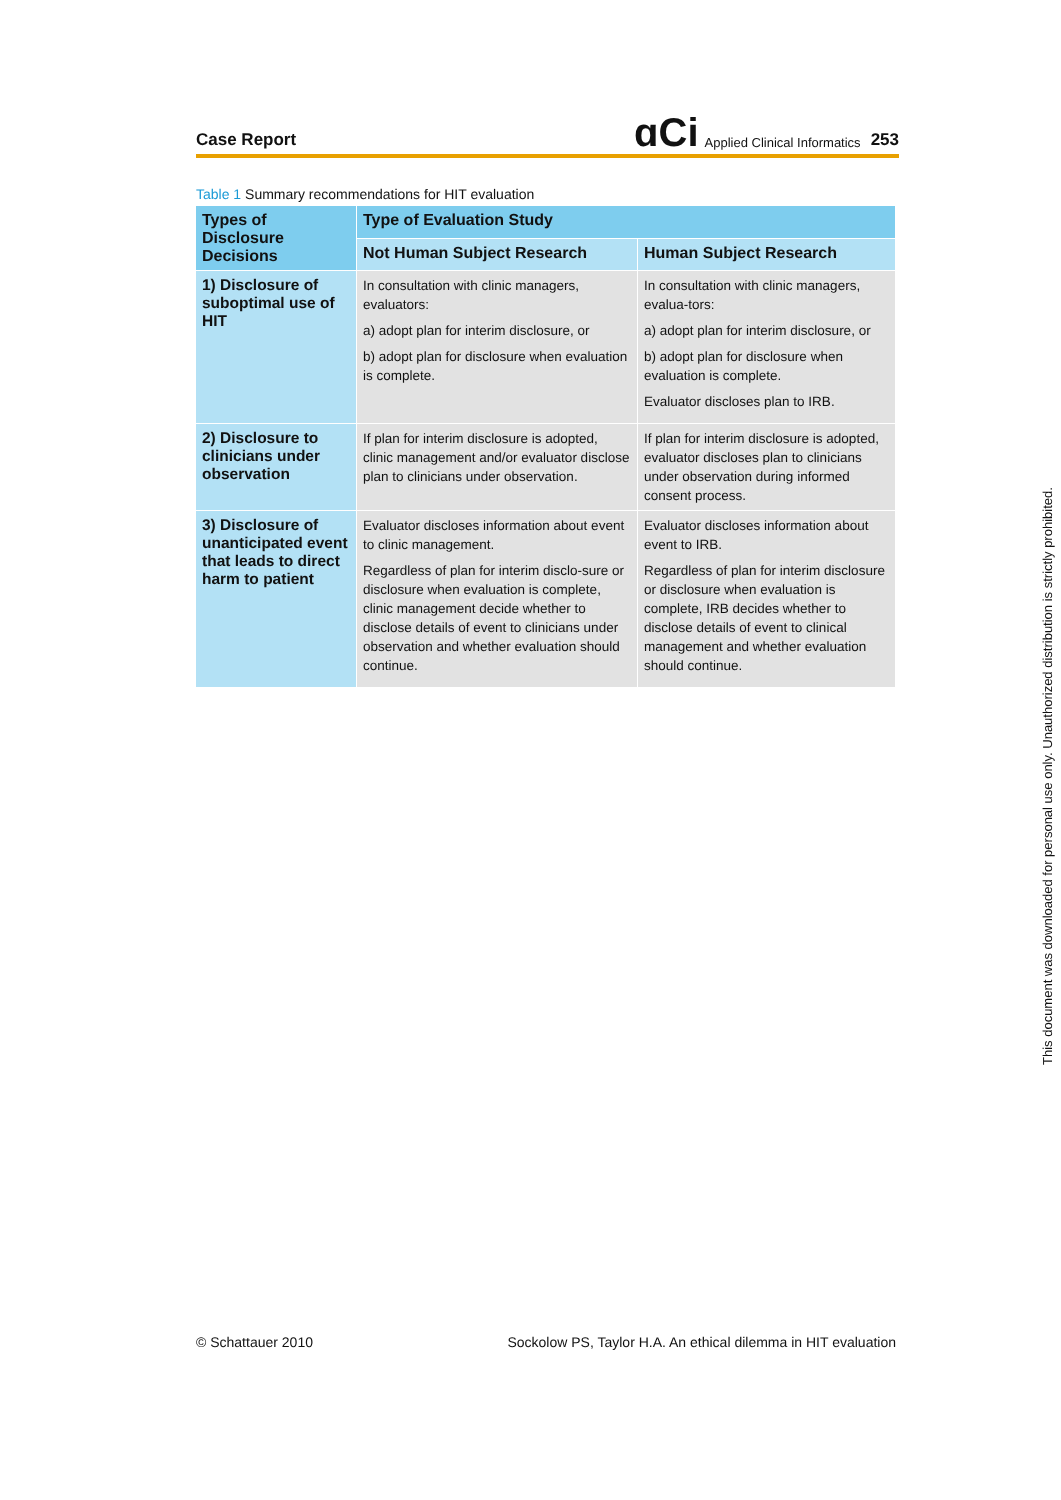Case Report
ɑCi Applied Clinical Informatics 253
Table 1 Summary recommendations for HIT evaluation
| Types of Disclosure Decisions | Type of Evaluation Study | |
| --- | --- | --- |
| | Not Human Subject Research | Human Subject Research |
| 1) Disclosure of suboptimal use of HIT | In consultation with clinic managers, evaluators: a) adopt plan for interim disclosure, or b) adopt plan for disclosure when evaluation is complete. | In consultation with clinic managers, evalua-tors: a) adopt plan for interim disclosure, or b) adopt plan for disclosure when evaluation is complete. Evaluator discloses plan to IRB. |
| 2) Disclosure to clinicians under observation | If plan for interim disclosure is adopted, clinic management and/or evaluator disclose plan to clinicians under observation. | If plan for interim disclosure is adopted, evaluator discloses plan to clinicians under observation during informed consent process. |
| 3) Disclosure of unanticipated event that leads to direct harm to patient | Evaluator discloses information about event to clinic management. Regardless of plan for interim disclo-sure or disclosure when evaluation is complete, clinic management decide whether to disclose details of event to clinicians under observation and whether evaluation should continue. | Evaluator discloses information about event to IRB. Regardless of plan for interim disclosure or disclosure when evaluation is complete, IRB decides whether to disclose details of event to clinical management and whether evaluation should continue. |
This document was downloaded for personal use only. Unauthorized distribution is strictly prohibited.
© Schattauer 2010
Sockolow PS, Taylor H.A. An ethical dilemma in HIT evaluation